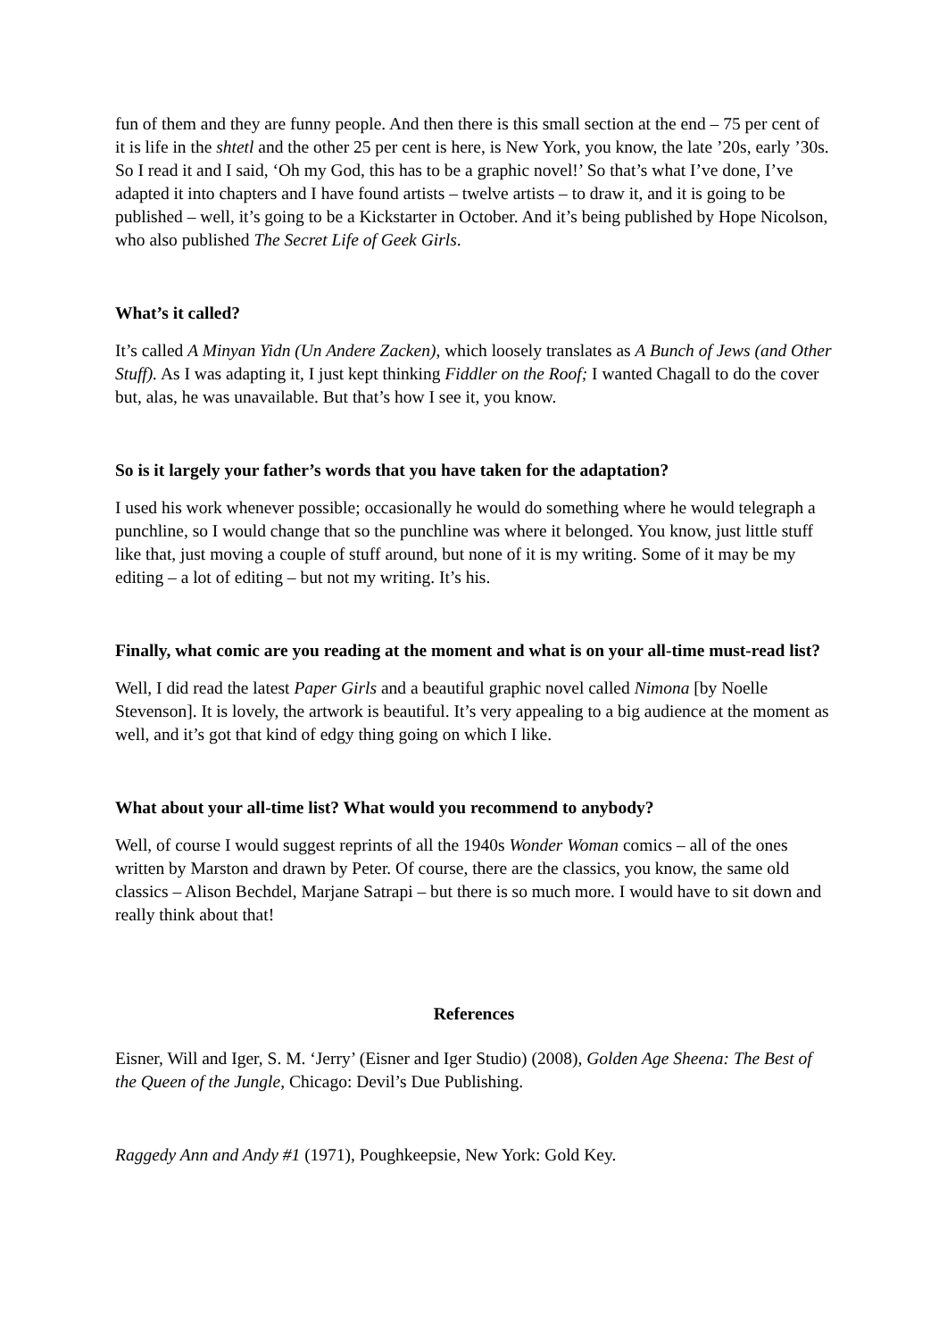fun of them and they are funny people. And then there is this small section at the end – 75 per cent of it is life in the shtetl and the other 25 per cent is here, is New York, you know, the late ’20s, early ’30s. So I read it and I said, ‘Oh my God, this has to be a graphic novel!’ So that’s what I’ve done, I’ve adapted it into chapters and I have found artists – twelve artists – to draw it, and it is going to be published – well, it’s going to be a Kickstarter in October. And it’s being published by Hope Nicolson, who also published The Secret Life of Geek Girls.
What’s it called?
It’s called A Minyan Yidn (Un Andere Zacken), which loosely translates as A Bunch of Jews (and Other Stuff). As I was adapting it, I just kept thinking Fiddler on the Roof; I wanted Chagall to do the cover but, alas, he was unavailable. But that’s how I see it, you know.
So is it largely your father’s words that you have taken for the adaptation?
I used his work whenever possible; occasionally he would do something where he would telegraph a punchline, so I would change that so the punchline was where it belonged. You know, just little stuff like that, just moving a couple of stuff around, but none of it is my writing. Some of it may be my editing – a lot of editing – but not my writing. It’s his.
Finally, what comic are you reading at the moment and what is on your all-time must-read list?
Well, I did read the latest Paper Girls and a beautiful graphic novel called Nimona [by Noelle Stevenson]. It is lovely, the artwork is beautiful. It’s very appealing to a big audience at the moment as well, and it’s got that kind of edgy thing going on which I like.
What about your all-time list? What would you recommend to anybody?
Well, of course I would suggest reprints of all the 1940s Wonder Woman comics – all of the ones written by Marston and drawn by Peter. Of course, there are the classics, you know, the same old classics – Alison Bechdel, Marjane Satrapi – but there is so much more. I would have to sit down and really think about that!
References
Eisner, Will and Iger, S. M. ‘Jerry’ (Eisner and Iger Studio) (2008), Golden Age Sheena: The Best of the Queen of the Jungle, Chicago: Devil’s Due Publishing.
Raggedy Ann and Andy #1 (1971), Poughkeepsie, New York: Gold Key.